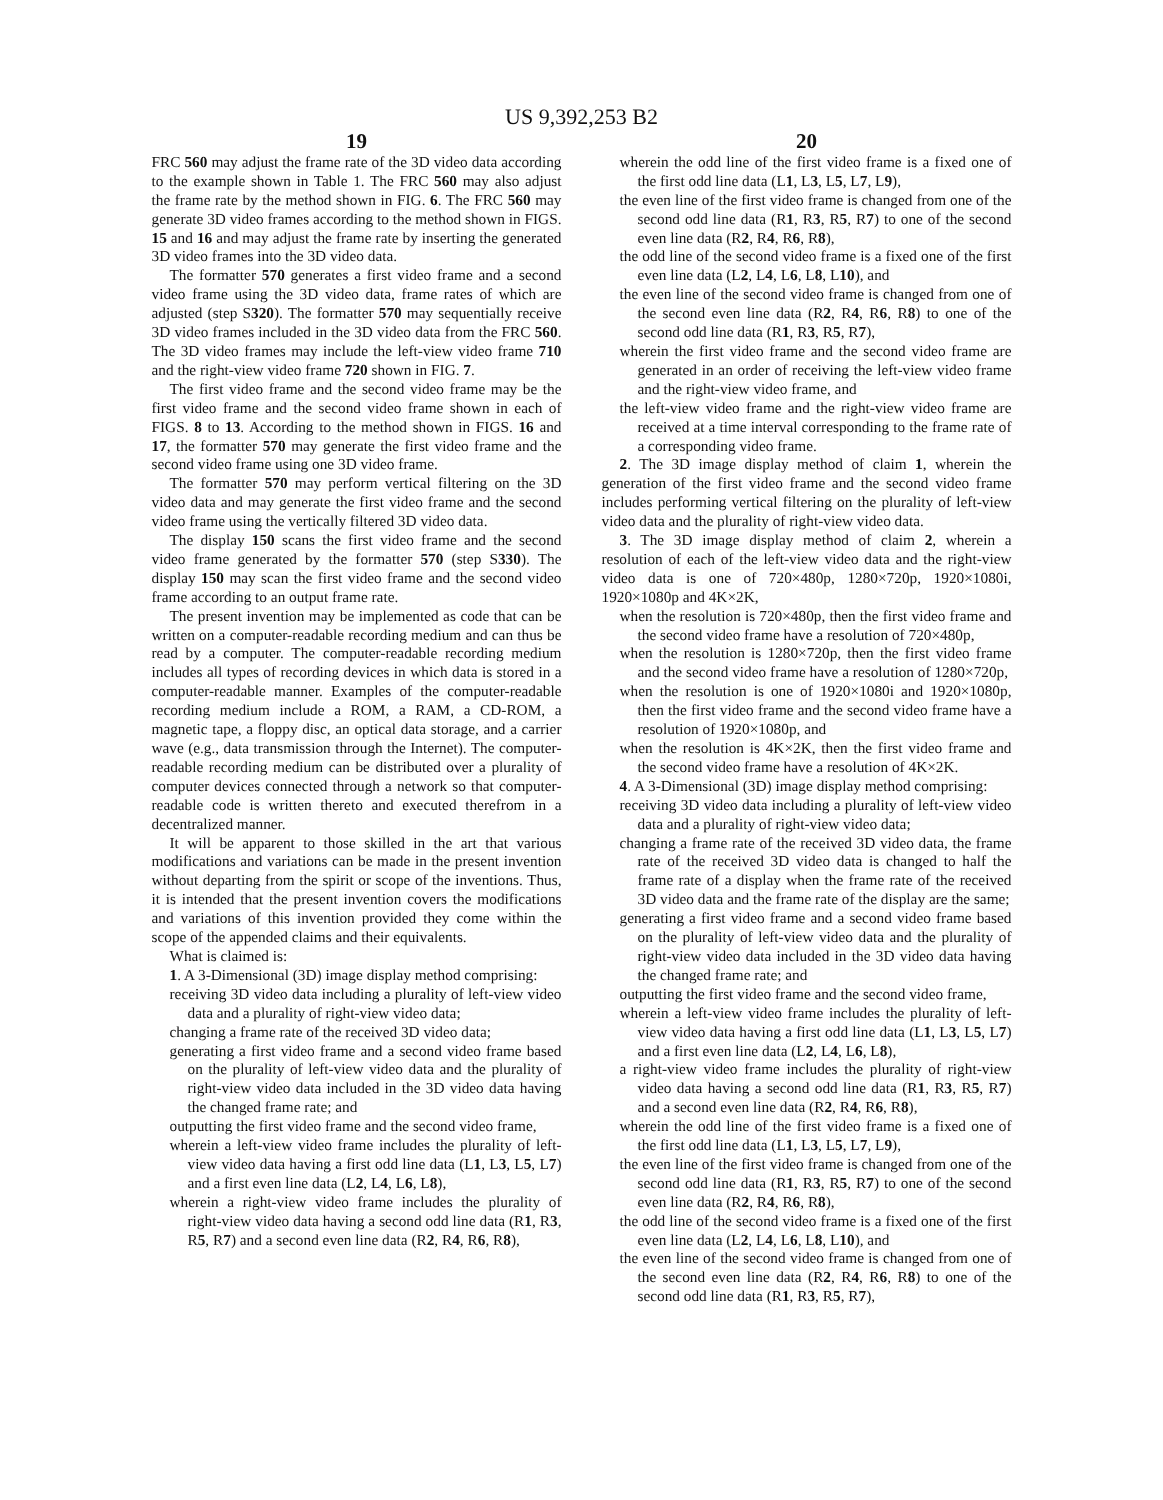US 9,392,253 B2
19
FRC 560 may adjust the frame rate of the 3D video data according to the example shown in Table 1. The FRC 560 may also adjust the frame rate by the method shown in FIG. 6. The FRC 560 may generate 3D video frames according to the method shown in FIGS. 15 and 16 and may adjust the frame rate by inserting the generated 3D video frames into the 3D video data.
The formatter 570 generates a first video frame and a second video frame using the 3D video data, frame rates of which are adjusted (step S320). The formatter 570 may sequentially receive 3D video frames included in the 3D video data from the FRC 560. The 3D video frames may include the left-view video frame 710 and the right-view video frame 720 shown in FIG. 7.
The first video frame and the second video frame may be the first video frame and the second video frame shown in each of FIGS. 8 to 13. According to the method shown in FIGS. 16 and 17, the formatter 570 may generate the first video frame and the second video frame using one 3D video frame.
The formatter 570 may perform vertical filtering on the 3D video data and may generate the first video frame and the second video frame using the vertically filtered 3D video data.
The display 150 scans the first video frame and the second video frame generated by the formatter 570 (step S330). The display 150 may scan the first video frame and the second video frame according to an output frame rate.
The present invention may be implemented as code that can be written on a computer-readable recording medium and can thus be read by a computer. The computer-readable recording medium includes all types of recording devices in which data is stored in a computer-readable manner. Examples of the computer-readable recording medium include a ROM, a RAM, a CD-ROM, a magnetic tape, a floppy disc, an optical data storage, and a carrier wave (e.g., data transmission through the Internet). The computer-readable recording medium can be distributed over a plurality of computer devices connected through a network so that computer-readable code is written thereto and executed therefrom in a decentralized manner.
It will be apparent to those skilled in the art that various modifications and variations can be made in the present invention without departing from the spirit or scope of the inventions. Thus, it is intended that the present invention covers the modifications and variations of this invention provided they come within the scope of the appended claims and their equivalents.
What is claimed is:
1. A 3-Dimensional (3D) image display method comprising:
receiving 3D video data including a plurality of left-view video data and a plurality of right-view video data;
changing a frame rate of the received 3D video data;
generating a first video frame and a second video frame based on the plurality of left-view video data and the plurality of right-view video data included in the 3D video data having the changed frame rate; and
outputting the first video frame and the second video frame,
wherein a left-view video frame includes the plurality of left-view video data having a first odd line data (L1, L3, L5, L7) and a first even line data (L2, L4, L6, L8),
wherein a right-view video frame includes the plurality of right-view video data having a second odd line data (R1, R3, R5, R7) and a second even line data (R2, R4, R6, R8),
20
wherein the odd line of the first video frame is a fixed one of the first odd line data (L1, L3, L5, L7, L9),
the even line of the first video frame is changed from one of the second odd line data (R1, R3, R5, R7) to one of the second even line data (R2, R4, R6, R8),
the odd line of the second video frame is a fixed one of the first even line data (L2, L4, L6, L8, L10), and
the even line of the second video frame is changed from one of the second even line data (R2, R4, R6, R8) to one of the second odd line data (R1, R3, R5, R7),
wherein the first video frame and the second video frame are generated in an order of receiving the left-view video frame and the right-view video frame, and
the left-view video frame and the right-view video frame are received at a time interval corresponding to the frame rate of a corresponding video frame.
2. The 3D image display method of claim 1, wherein the generation of the first video frame and the second video frame includes performing vertical filtering on the plurality of left-view video data and the plurality of right-view video data.
3. The 3D image display method of claim 2, wherein a resolution of each of the left-view video data and the right-view video data is one of 720×480p, 1280×720p, 1920×1080i, 1920×1080p and 4K×2K,
when the resolution is 720×480p, then the first video frame and the second video frame have a resolution of 720×480p,
when the resolution is 1280×720p, then the first video frame and the second video frame have a resolution of 1280×720p,
when the resolution is one of 1920×1080i and 1920×1080p, then the first video frame and the second video frame have a resolution of 1920×1080p, and
when the resolution is 4K×2K, then the first video frame and the second video frame have a resolution of 4K×2K.
4. A 3-Dimensional (3D) image display method comprising:
receiving 3D video data including a plurality of left-view video data and a plurality of right-view video data;
changing a frame rate of the received 3D video data, the frame rate of the received 3D video data is changed to half the frame rate of a display when the frame rate of the received 3D video data and the frame rate of the display are the same;
generating a first video frame and a second video frame based on the plurality of left-view video data and the plurality of right-view video data included in the 3D video data having the changed frame rate; and
outputting the first video frame and the second video frame,
wherein a left-view video frame includes the plurality of left-view video data having a first odd line data (L1, L3, L5, L7) and a first even line data (L2, L4, L6, L8),
a right-view video frame includes the plurality of right-view video data having a second odd line data (R1, R3, R5, R7) and a second even line data (R2, R4, R6, R8),
wherein the odd line of the first video frame is a fixed one of the first odd line data (L1, L3, L5, L7, L9),
the even line of the first video frame is changed from one of the second odd line data (R1, R3, R5, R7) to one of the second even line data (R2, R4, R6, R8),
the odd line of the second video frame is a fixed one of the first even line data (L2, L4, L6, L8, L10), and
the even line of the second video frame is changed from one of the second even line data (R2, R4, R6, R8) to one of the second odd line data (R1, R3, R5, R7),